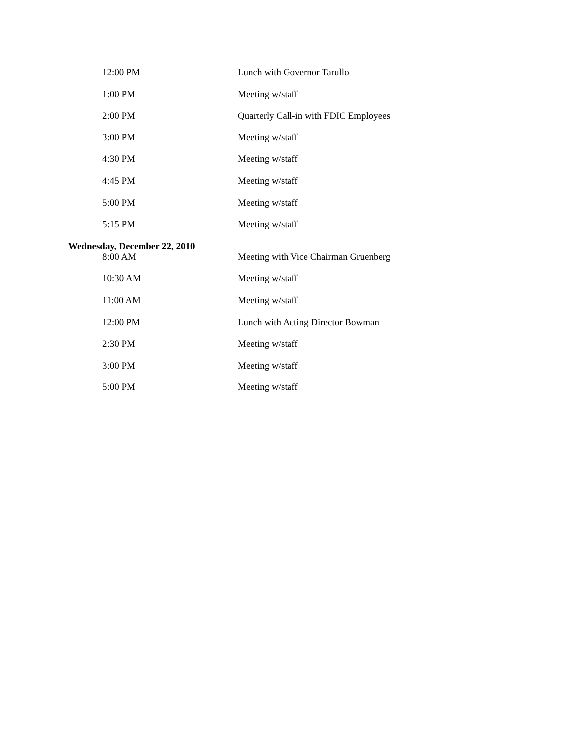| 12:00 PM | Lunch with Governor Tarullo |
| 1:00 PM | Meeting w/staff |
| 2:00 PM | Quarterly Call-in with FDIC Employees |
| 3:00 PM | Meeting w/staff |
| 4:30 PM | Meeting w/staff |
| 4:45 PM | Meeting w/staff |
| 5:00 PM | Meeting w/staff |
| 5:15 PM | Meeting w/staff |
| Wednesday, December 22, 2010 | |
| 8:00 AM | Meeting with Vice Chairman Gruenberg |
| 10:30 AM | Meeting w/staff |
| 11:00 AM | Meeting w/staff |
| 12:00 PM | Lunch with Acting Director Bowman |
| 2:30 PM | Meeting w/staff |
| 3:00 PM | Meeting w/staff |
| 5:00 PM | Meeting w/staff |